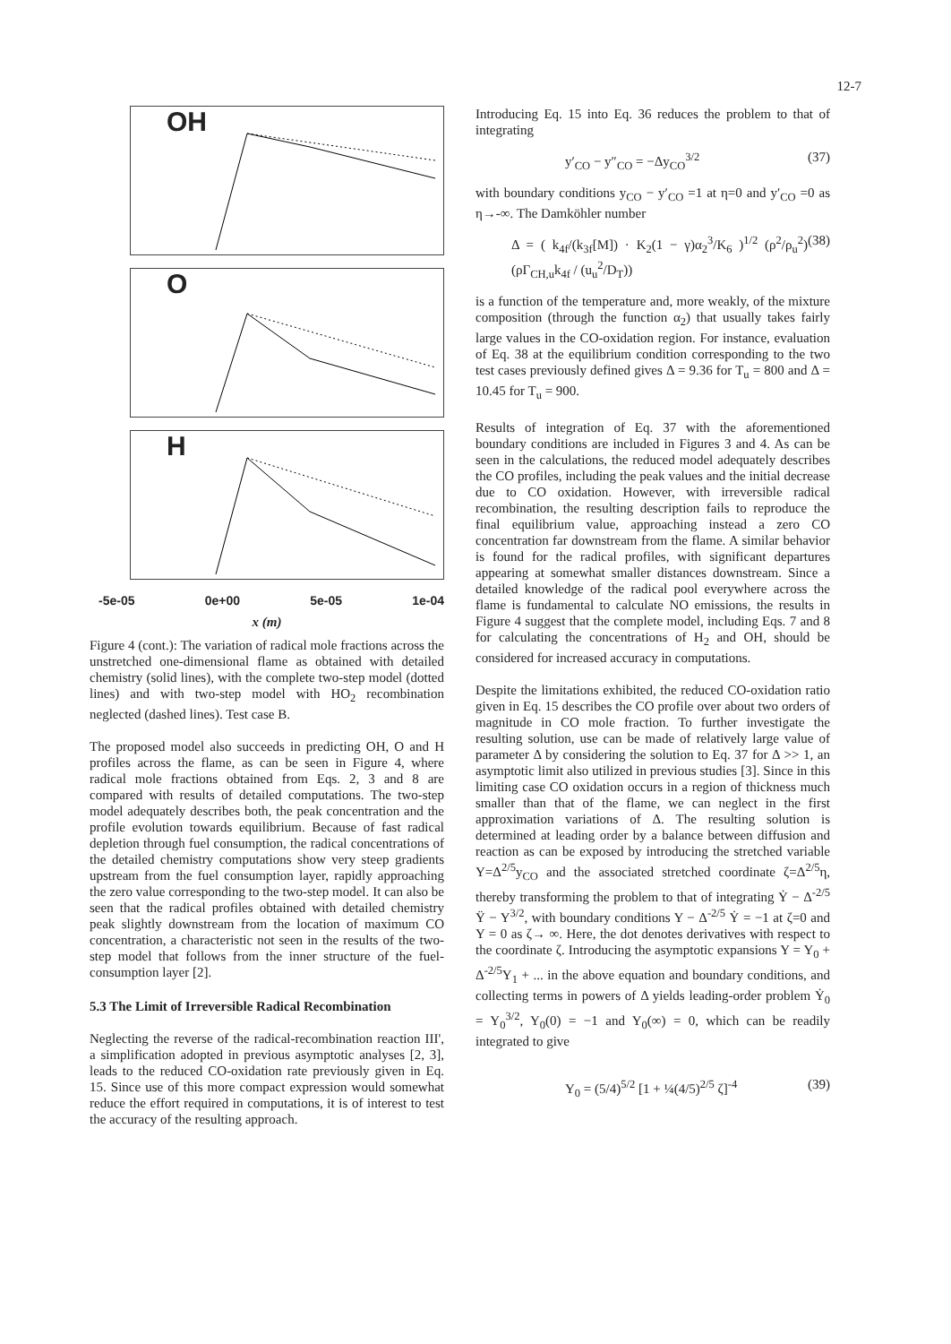12-7
OH
O
H
-5e-05 0e+00 5e-05 1e-04
x (m)
Figure 4 (cont.): The variation of radical mole fractions across the unstretched one-dimensional flame as obtained with detailed chemistry (solid lines), with the complete two-step model (dotted lines) and with two-step model with HO<sub>2</sub> recombination neglected (dashed lines). Test case B.
The proposed model also succeeds in predicting OH, O and H profiles across the flame, as can be seen in Figure 4, where radical mole fractions obtained from Eqs. 2, 3 and 8 are compared with results of detailed computations. The two-step model adequately describes both, the peak concentration and the profile evolution towards equilibrium. Because of fast radical depletion through fuel consumption, the radical concentrations of the detailed chemistry computations show very steep gradients upstream from the fuel consumption layer, rapidly approaching the zero value corresponding to the two-step model. It can also be seen that the radical profiles obtained with detailed chemistry peak slightly downstream from the location of maximum CO concentration, a characteristic not seen in the results of the two-step model that follows from the inner structure of the fuel-consumption layer [2].
5.3 The Limit of Irreversible Radical Recombination
Neglecting the reverse of the radical-recombination reaction III', a simplification adopted in previous asymptotic analyses [2, 3], leads to the reduced CO-oxidation rate previously given in Eq. 15. Since use of this more compact expression would somewhat reduce the effort required in computations, it is of interest to test the accuracy of the resulting approach.
Introducing Eq. 15 into Eq. 36 reduces the problem to that of integrating
y′<sub>CO</sub> − y″<sub>CO</sub> = −Δy<sub>CO</sub><sup>3/2</sup> (37)
with boundary conditions y<sub>CO</sub> − y′<sub>CO</sub> =1 at η=0 and y′<sub>CO</sub> =0 as η→-∞. The Damköhler number
Δ = ( k<sub>4f</sub>/(k<sub>3f</sub>[M]) · K<sub>2</sub>(1 − γ)α<sub>2</sub><sup>3</sup>/K<sub>6</sub> )<sup>1/2</sup> (ρ<sup>2</sup>/ρ<sub>u</sub><sup>2</sup>) (ρΓ<sub>CH,u</sub>k<sub>4f</sub> / (u<sub>u</sub><sup>2</sup>/D<sub>T</sub>)) (38)
is a function of the temperature and, more weakly, of the mixture composition (through the function α<sub>2</sub>) that usually takes fairly large values in the CO-oxidation region. For instance, evaluation of Eq. 38 at the equilibrium condition corresponding to the two test cases previously defined gives Δ = 9.36 for T<sub>u</sub> = 800 and Δ = 10.45 for T<sub>u</sub> = 900.
Results of integration of Eq. 37 with the aforementioned boundary conditions are included in Figures 3 and 4. As can be seen in the calculations, the reduced model adequately describes the CO profiles, including the peak values and the initial decrease due to CO oxidation. However, with irreversible radical recombination, the resulting description fails to reproduce the final equilibrium value, approaching instead a zero CO concentration far downstream from the flame. A similar behavior is found for the radical profiles, with significant departures appearing at somewhat smaller distances downstream. Since a detailed knowledge of the radical pool everywhere across the flame is fundamental to calculate NO emissions, the results in Figure 4 suggest that the complete model, including Eqs. 7 and 8 for calculating the concentrations of H<sub>2</sub> and OH, should be considered for increased accuracy in computations.
Despite the limitations exhibited, the reduced CO-oxidation ratio given in Eq. 15 describes the CO profile over about two orders of magnitude in CO mole fraction. To further investigate the resulting solution, use can be made of relatively large value of parameter Δ by considering the solution to Eq. 37 for Δ >> 1, an asymptotic limit also utilized in previous studies [3]. Since in this limiting case CO oxidation occurs in a region of thickness much smaller than that of the flame, we can neglect in the first approximation variations of Δ. The resulting solution is determined at leading order by a balance between diffusion and reaction as can be exposed by introducing the stretched variable Y=Δ<sup>2/5</sup>y<sub>CO</sub> and the associated stretched coordinate ζ=Δ<sup>2/5</sup>η, thereby transforming the problem to that of integrating Ẏ − Δ<sup>-2/5</sup> Ÿ − Y<sup>3/2</sup>, with boundary conditions Y − Δ<sup>-2/5</sup> Ẏ = −1 at ζ=0 and Y = 0 as ζ→ ∞. Here, the dot denotes derivatives with respect to the coordinate ζ. Introducing the asymptotic expansions Y = Y<sub>0</sub> + Δ<sup>-2/5</sup>Y<sub>1</sub> + ... in the above equation and boundary conditions, and collecting terms in powers of Δ yields leading-order problem Ẏ<sub>0</sub> = Y<sub>0</sub><sup>3/2</sup>, Y<sub>0</sub>(0) = −1 and Y<sub>0</sub>(∞) = 0, which can be readily integrated to give
Y<sub>0</sub> = (5/4)<sup>5/2</sup> [1 + ¼(4/5)<sup>2/5</sup> ζ]<sup>-4</sup> (39)